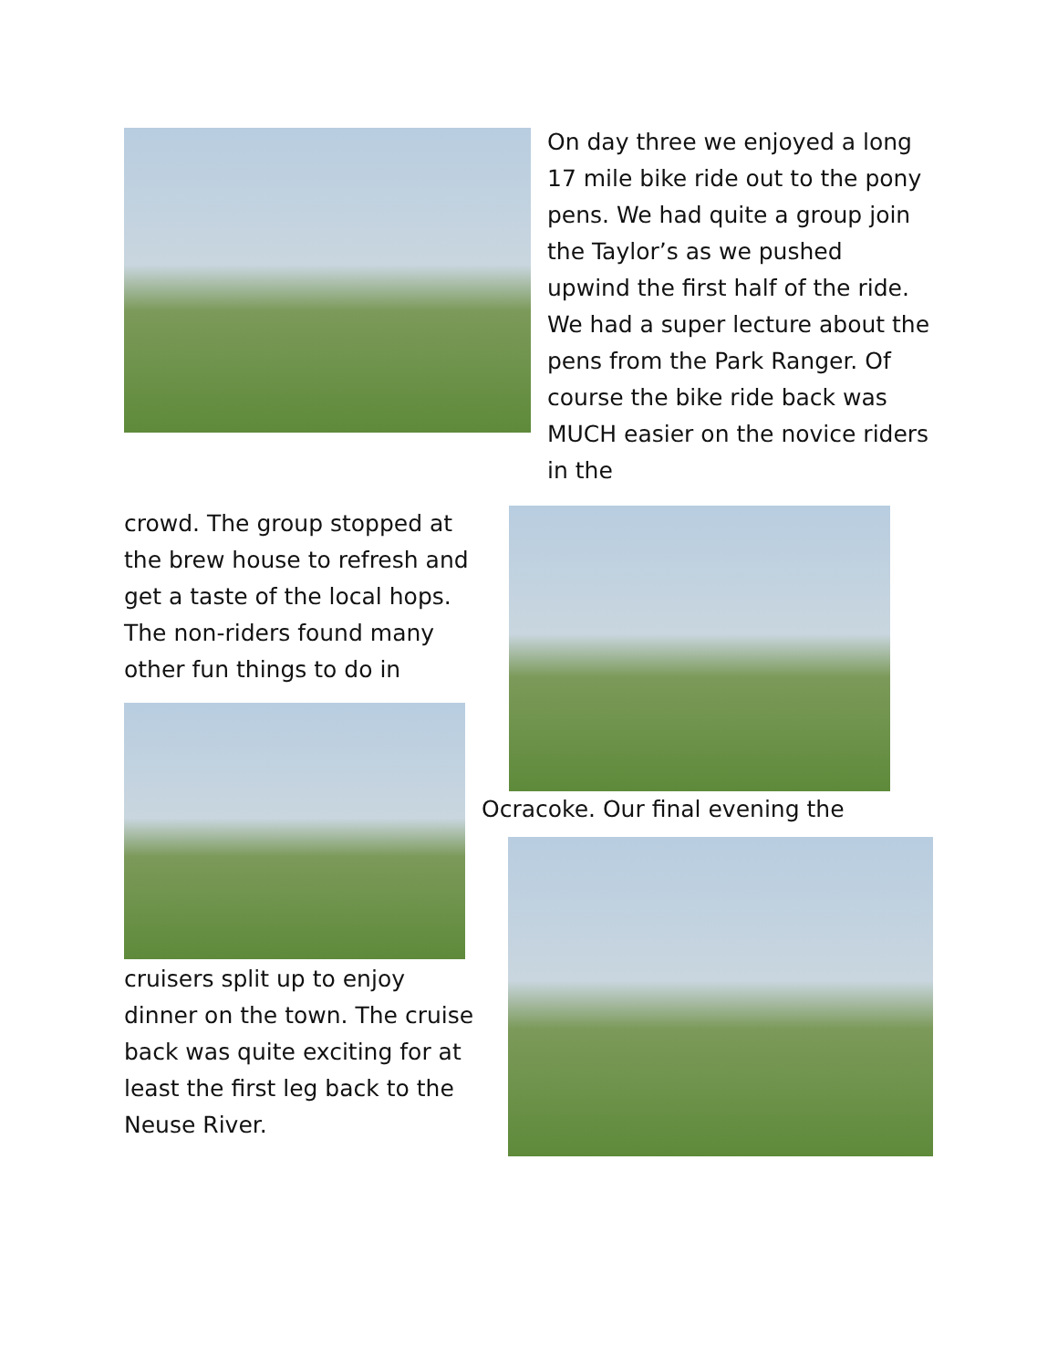On day three we enjoyed a long 17 mile bike ride out to the pony pens. We had quite a group join the Taylor’s as we pushed upwind the first half of the ride. We had a super lecture about the pens from the Park Ranger. Of course the bike ride back was MUCH easier on the novice riders in the
crowd. The group stopped at the brew house to refresh and get a taste of the local hops. The non-riders found many other fun things to do in
cruisers split up to enjoy dinner on the town. The cruise back was quite exciting for at least the first leg back to the Neuse River.
Ocracoke. Our final evening the